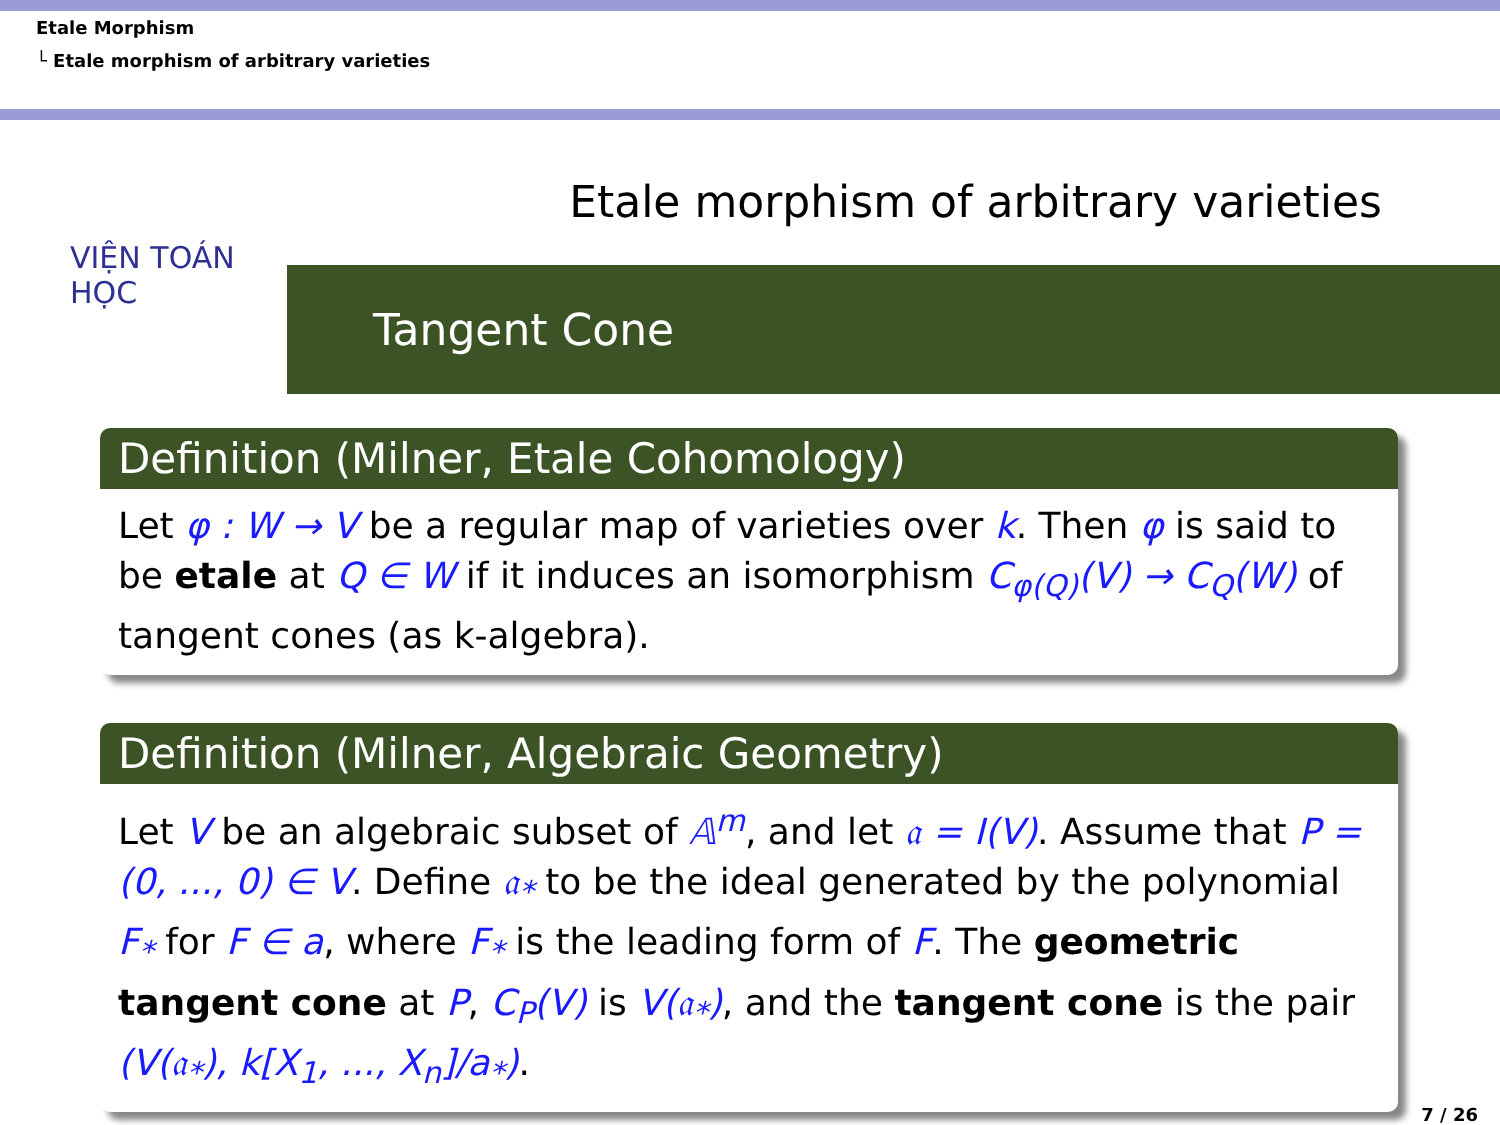Etale Morphism
└ Etale morphism of arbitrary varieties
Etale morphism of arbitrary varieties
VIỆN TOÁN HỌC
Tangent Cone
Definition (Milner, Etale Cohomology)
Let φ : W → V be a regular map of varieties over k. Then φ is said to be etale at Q ∈ W if it induces an isomorphism C<sub>φ(Q)</sub>(V) → C<sub>Q</sub>(W) of tangent cones (as k-algebra).
Definition (Milner, Algebraic Geometry)
Let V be an algebraic subset of 𝔸<sup>m</sup>, and let 𝔞 = I(V). Assume that P = (0, ..., 0) ∈ V. Define 𝔞<sub>*</sub> to be the ideal generated by the polynomial F<sub>*</sub> for F ∈ a, where F<sub>*</sub> is the leading form of F. The geometric tangent cone at P, C<sub>P</sub>(V) is V(𝔞<sub>*</sub>), and the tangent cone is the pair (V(𝔞<sub>*</sub>), k[X<sub>1</sub>, ..., X<sub>n</sub>]/a<sub>*</sub>).
7 / 26